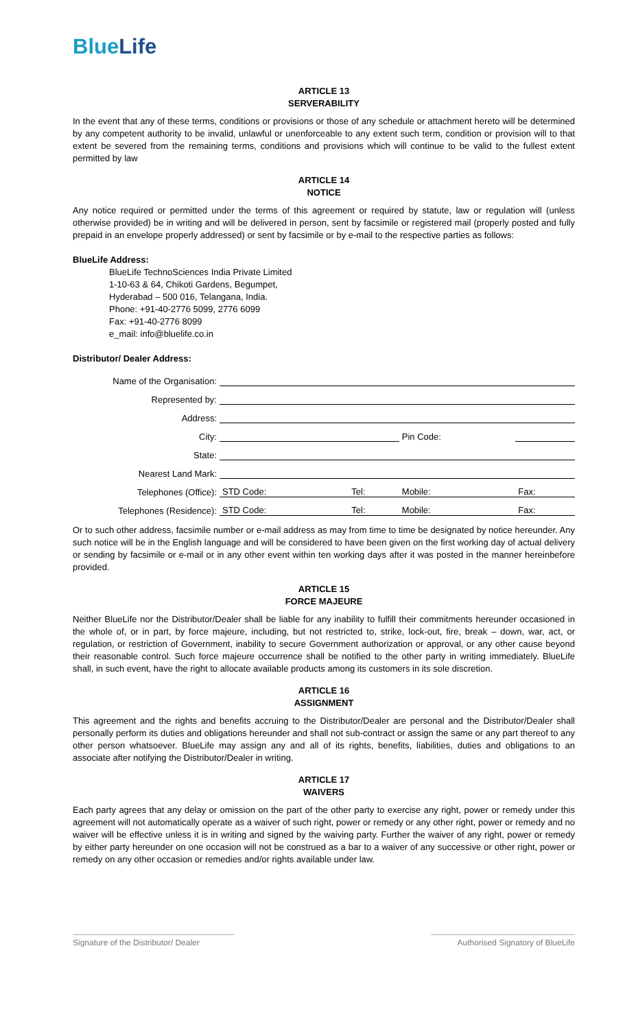BlueLife
ARTICLE 13
SERVERABILITY
In the event that any of these terms, conditions or provisions or those of any schedule or attachment hereto will be determined by any competent authority to be invalid, unlawful or unenforceable to any extent such term, condition or provision will to that extent be severed from the remaining terms, conditions and provisions which will continue to be valid to the fullest extent permitted by law
ARTICLE 14
NOTICE
Any notice required or permitted under the terms of this agreement or required by statute, law or regulation will (unless otherwise provided) be in writing and will be delivered in person, sent by facsimile or registered mail (properly posted and fully prepaid in an envelope properly addressed) or sent by facsimile or by e-mail to the respective parties as follows:
BlueLife Address:
BlueLife TechnoSciences India Private Limited
1-10-63 & 64, Chikoti Gardens, Begumpet,
Hyderabad – 500 016, Telangana, India.
Phone: +91-40-2776 5099, 2776 6099
Fax: +91-40-2776 8099
e_mail: info@bluelife.co.in
Distributor/ Dealer Address:
| Name of the Organisation: | | | | |
| Represented by: | | | | |
| Address: | | | | |
| City: | | | Pin Code: | |
| State: | | | | |
| Nearest Land Mark: | | | | |
| Telephones (Office): | STD Code: | Tel: | Mobile: | Fax: |
| Telephones (Residence): | STD Code: | Tel: | Mobile: | Fax: |
Or to such other address, facsimile number or e-mail address as may from time to time be designated by notice hereunder. Any such notice will be in the English language and will be considered to have been given on the first working day of actual delivery or sending by facsimile or e-mail or in any other event within ten working days after it was posted in the manner hereinbefore provided.
ARTICLE 15
FORCE MAJEURE
Neither BlueLife nor the Distributor/Dealer shall be liable for any inability to fulfill their commitments hereunder occasioned in the whole of, or in part, by force majeure, including, but not restricted to, strike, lock-out, fire, break – down, war, act, or regulation, or restriction of Government, inability to secure Government authorization or approval, or any other cause beyond their reasonable control. Such force majeure occurrence shall be notified to the other party in writing immediately. BlueLife shall, in such event, have the right to allocate available products among its customers in its sole discretion.
ARTICLE 16
ASSIGNMENT
This agreement and the rights and benefits accruing to the Distributor/Dealer are personal and the Distributor/Dealer shall personally perform its duties and obligations hereunder and shall not sub-contract or assign the same or any part thereof to any other person whatsoever. BlueLife may assign any and all of its rights, benefits, liabilities, duties and obligations to an associate after notifying the Distributor/Dealer in writing.
ARTICLE 17
WAIVERS
Each party agrees that any delay or omission on the part of the other party to exercise any right, power or remedy under this agreement will not automatically operate as a waiver of such right, power or remedy or any other right, power or remedy and no waiver will be effective unless it is in writing and signed by the waiving party. Further the waiver of any right, power or remedy by either party hereunder on one occasion will not be construed as a bar to a waiver of any successive or other right, power or remedy on any other occasion or remedies and/or rights available under law.
Signature of the Distributor/ Dealer
Authorised Signatory of BlueLife